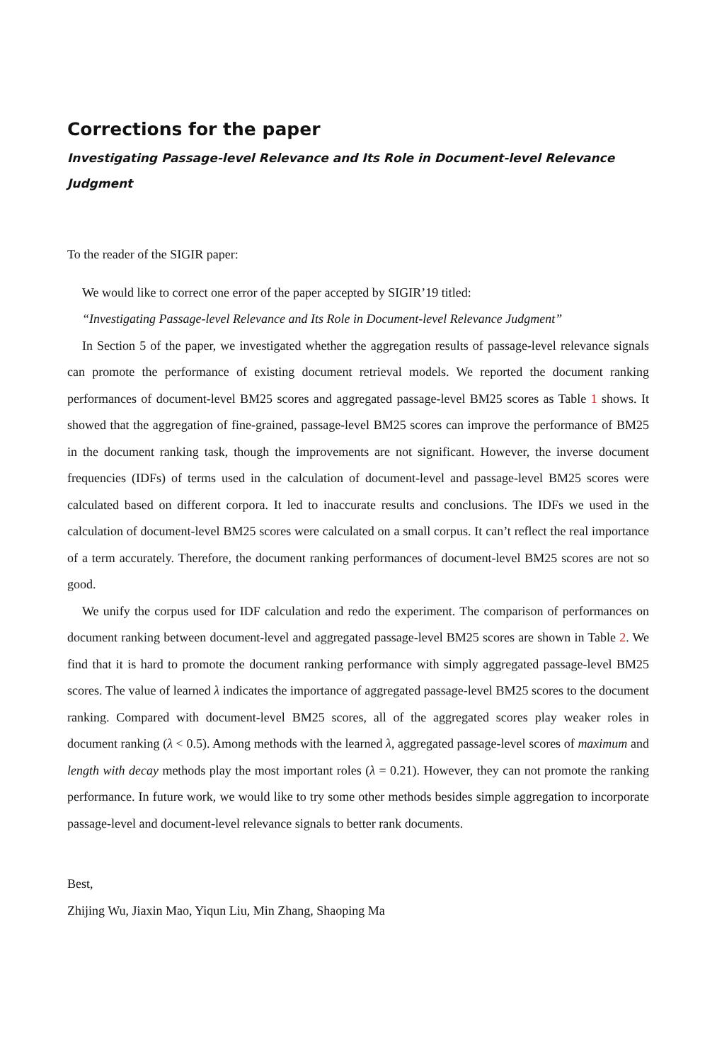Corrections for the paper
Investigating Passage-level Relevance and Its Role in Document-level Relevance Judgment
To the reader of the SIGIR paper:
We would like to correct one error of the paper accepted by SIGIR’19 titled:
“Investigating Passage-level Relevance and Its Role in Document-level Relevance Judgment”
In Section 5 of the paper, we investigated whether the aggregation results of passage-level relevance signals can promote the performance of existing document retrieval models. We reported the document ranking performances of document-level BM25 scores and aggregated passage-level BM25 scores as Table 1 shows. It showed that the aggregation of fine-grained, passage-level BM25 scores can improve the performance of BM25 in the document ranking task, though the improvements are not significant. However, the inverse document frequencies (IDFs) of terms used in the calculation of document-level and passage-level BM25 scores were calculated based on different corpora. It led to inaccurate results and conclusions. The IDFs we used in the calculation of document-level BM25 scores were calculated on a small corpus. It can’t reflect the real importance of a term accurately. Therefore, the document ranking performances of document-level BM25 scores are not so good.
We unify the corpus used for IDF calculation and redo the experiment. The comparison of performances on document ranking between document-level and aggregated passage-level BM25 scores are shown in Table 2. We find that it is hard to promote the document ranking performance with simply aggregated passage-level BM25 scores. The value of learned λ indicates the importance of aggregated passage-level BM25 scores to the document ranking. Compared with document-level BM25 scores, all of the aggregated scores play weaker roles in document ranking (λ < 0.5). Among methods with the learned λ, aggregated passage-level scores of maximum and length with decay methods play the most important roles (λ = 0.21). However, they can not promote the ranking performance. In future work, we would like to try some other methods besides simple aggregation to incorporate passage-level and document-level relevance signals to better rank documents.
Best,
Zhijing Wu, Jiaxin Mao, Yiqun Liu, Min Zhang, Shaoping Ma